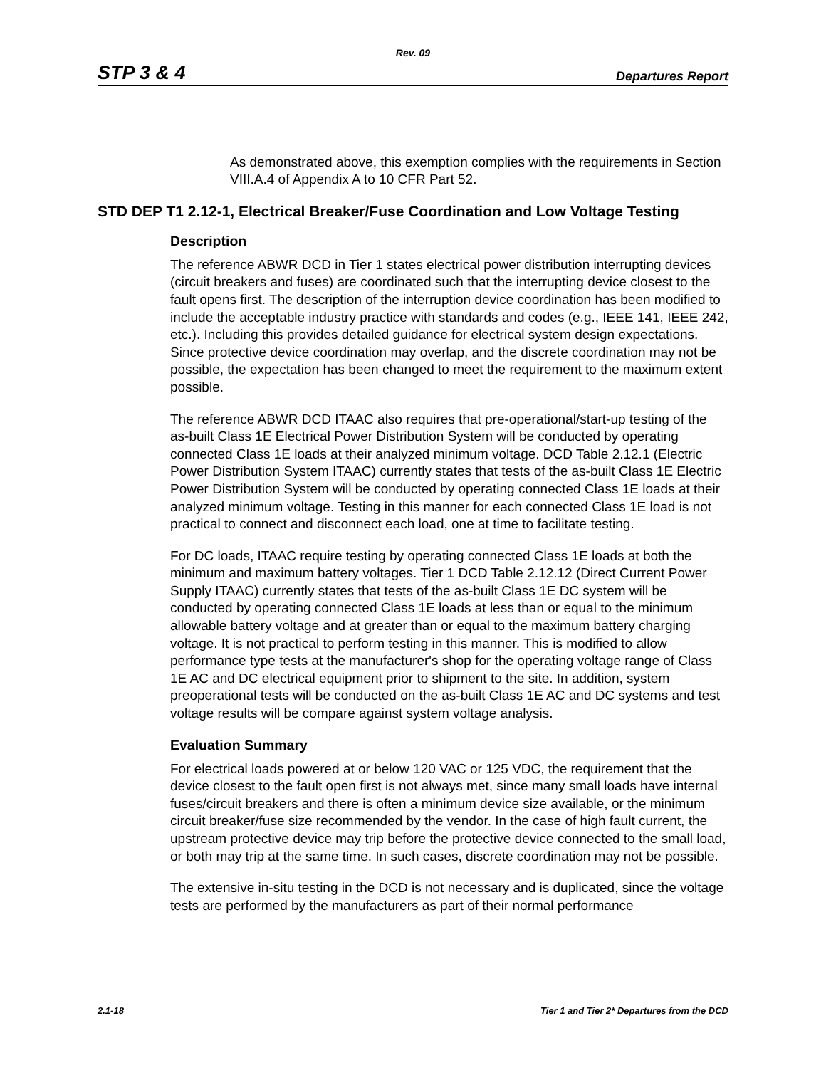Rev. 09
STP 3 & 4 Departures Report
As demonstrated above, this exemption complies with the requirements in Section VIII.A.4 of Appendix A to 10 CFR Part 52.
STD DEP T1 2.12-1, Electrical Breaker/Fuse Coordination and Low Voltage Testing
Description
The reference ABWR DCD in Tier 1 states electrical power distribution interrupting devices (circuit breakers and fuses) are coordinated such that the interrupting device closest to the fault opens first. The description of the interruption device coordination has been modified to include the acceptable industry practice with standards and codes (e.g., IEEE 141, IEEE 242, etc.). Including this provides detailed guidance for electrical system design expectations. Since protective device coordination may overlap, and the discrete coordination may not be possible, the expectation has been changed to meet the requirement to the maximum extent possible.
The reference ABWR DCD ITAAC also requires that pre-operational/start-up testing of the as-built Class 1E Electrical Power Distribution System will be conducted by operating connected Class 1E loads at their analyzed minimum voltage. DCD Table 2.12.1 (Electric Power Distribution System ITAAC) currently states that tests of the as-built Class 1E Electric Power Distribution System will be conducted by operating connected Class 1E loads at their analyzed minimum voltage. Testing in this manner for each connected Class 1E load is not practical to connect and disconnect each load, one at time to facilitate testing.
For DC loads, ITAAC require testing by operating connected Class 1E loads at both the minimum and maximum battery voltages. Tier 1 DCD Table 2.12.12 (Direct Current Power Supply ITAAC) currently states that tests of the as-built Class 1E DC system will be conducted by operating connected Class 1E loads at less than or equal to the minimum allowable battery voltage and at greater than or equal to the maximum battery charging voltage. It is not practical to perform testing in this manner. This is modified to allow performance type tests at the manufacturer's shop for the operating voltage range of Class 1E AC and DC electrical equipment prior to shipment to the site. In addition, system preoperational tests will be conducted on the as-built Class 1E AC and DC systems and test voltage results will be compare against system voltage analysis.
Evaluation Summary
For electrical loads powered at or below 120 VAC or 125 VDC, the requirement that the device closest to the fault open first is not always met, since many small loads have internal fuses/circuit breakers and there is often a minimum device size available, or the minimum circuit breaker/fuse size recommended by the vendor. In the case of high fault current, the upstream protective device may trip before the protective device connected to the small load, or both may trip at the same time. In such cases, discrete coordination may not be possible.
The extensive in-situ testing in the DCD is not necessary and is duplicated, since the voltage tests are performed by the manufacturers as part of their normal performance
2.1-18 Tier 1 and Tier 2* Departures from the DCD